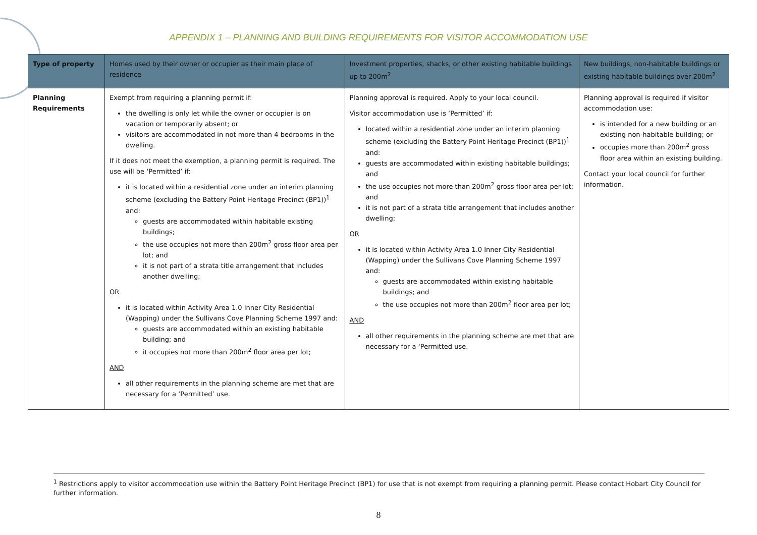APPENDIX 1 – PLANNING AND BUILDING REQUIREMENTS FOR VISITOR ACCOMMODATION USE
| Type of property | Homes used by their owner or occupier as their main place of residence | Investment properties, shacks, or other existing habitable buildings up to 200m<sup>2</sup> | New buildings, non-habitable buildings or existing habitable buildings over 200m<sup>2</sup> |
| --- | --- | --- | --- |
| Planning Requirements | Exempt from requiring a planning permit if: the dwelling is only let while the owner or occupier is on vacation or temporarily absent; or visitors are accommodated in not more than 4 bedrooms in the dwelling. If it does not meet the exemption, a planning permit is required. The use will be ‘Permitted’ if: it is located within a residential zone under an interim planning scheme (excluding the Battery Point Heritage Precinct (BP1))<sup>1</sup> and: guests are accommodated within habitable existing buildings; the use occupies not more than 200m<sup>2</sup> gross floor area per lot; and it is not part of a strata title arrangement that includes another dwelling; OR it is located within Activity Area 1.0 Inner City Residential (Wapping) under the Sullivans Cove Planning Scheme 1997 and: guests are accommodated within an existing habitable building; and it occupies not more than 200m<sup>2</sup> floor area per lot; AND all other requirements in the planning scheme are met that are necessary for a ‘Permitted’ use. | Planning approval is required. Apply to your local council. Visitor accommodation use is ‘Permitted’ if: located within a residential zone under an interim planning scheme (excluding the Battery Point Heritage Precinct (BP1))<sup>1</sup> and: guests are accommodated within existing habitable buildings; and the use occupies not more than 200m<sup>2</sup> gross floor area per lot; and it is not part of a strata title arrangement that includes another dwelling; OR it is located within Activity Area 1.0 Inner City Residential (Wapping) under the Sullivans Cove Planning Scheme 1997 and: guests are accommodated within existing habitable buildings; and the use occupies not more than 200m<sup>2</sup> floor area per lot; AND all other requirements in the planning scheme are met that are necessary for a ‘Permitted use. | Planning approval is required if visitor accommodation use: is intended for a new building or an existing non-habitable building; or occupies more than 200m<sup>2</sup> gross floor area within an existing building. Contact your local council for further information. |
<sup>1</sup> Restrictions apply to visitor accommodation use within the Battery Point Heritage Precinct (BP1) for use that is not exempt from requiring a planning permit. Please contact Hobart City Council for further information.
8